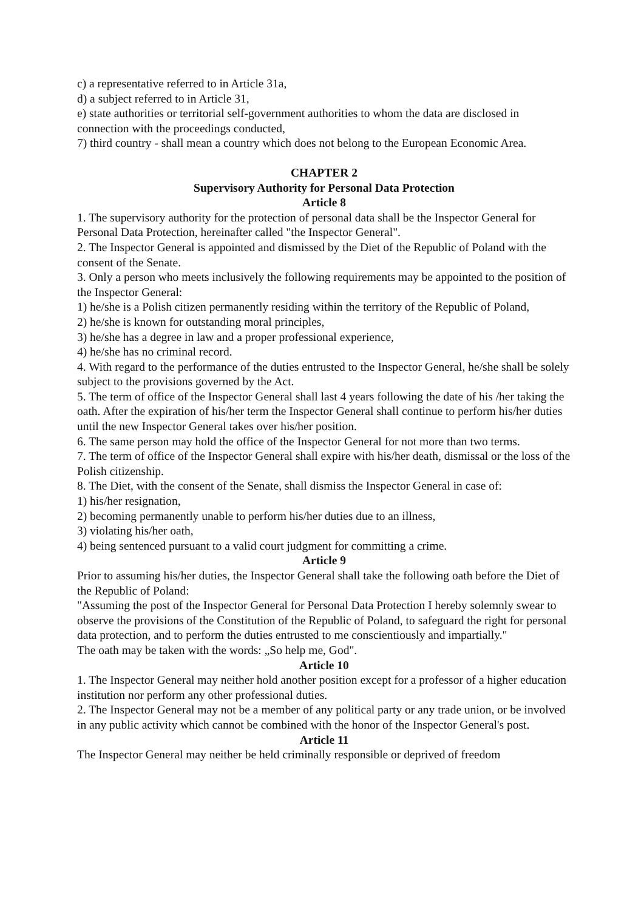c) a representative referred to in Article 31a,
d) a subject referred to in Article 31,
e) state authorities or territorial self-government authorities to whom the data are disclosed in connection with the proceedings conducted,
7) third country - shall mean a country which does not belong to the European Economic Area.
CHAPTER 2
Supervisory Authority for Personal Data Protection
Article 8
1. The supervisory authority for the protection of personal data shall be the Inspector General for Personal Data Protection, hereinafter called "the Inspector General".
2. The Inspector General is appointed and dismissed by the Diet of the Republic of Poland with the consent of the Senate.
3. Only a person who meets inclusively the following requirements may be appointed to the position of the Inspector General:
1) he/she is a Polish citizen permanently residing within the territory of the Republic of Poland,
2) he/she is known for outstanding moral principles,
3) he/she has a degree in law and a proper professional experience,
4) he/she has no criminal record.
4. With regard to the performance of the duties entrusted to the Inspector General, he/she shall be solely subject to the provisions governed by the Act.
5. The term of office of the Inspector General shall last 4 years following the date of his /her taking the oath. After the expiration of his/her term the Inspector General shall continue to perform his/her duties until the new Inspector General takes over his/her position.
6. The same person may hold the office of the Inspector General for not more than two terms.
7. The term of office of the Inspector General shall expire with his/her death, dismissal or the loss of the Polish citizenship.
8. The Diet, with the consent of the Senate, shall dismiss the Inspector General in case of:
1) his/her resignation,
2) becoming permanently unable to perform his/her duties due to an illness,
3) violating his/her oath,
4) being sentenced pursuant to a valid court judgment for committing a crime.
Article 9
Prior to assuming his/her duties, the Inspector General shall take the following oath before the Diet of the Republic of Poland:
"Assuming the post of the Inspector General for Personal Data Protection I hereby solemnly swear to observe the provisions of the Constitution of the Republic of Poland, to safeguard the right for personal data protection, and to perform the duties entrusted to me conscientiously and impartially."
The oath may be taken with the words: „So help me, God".
Article 10
1. The Inspector General may neither hold another position except for a professor of a higher education institution nor perform any other professional duties.
2. The Inspector General may not be a member of any political party or any trade union, or be involved in any public activity which cannot be combined with the honor of the Inspector General's post.
Article 11
The Inspector General may neither be held criminally responsible or deprived of freedom